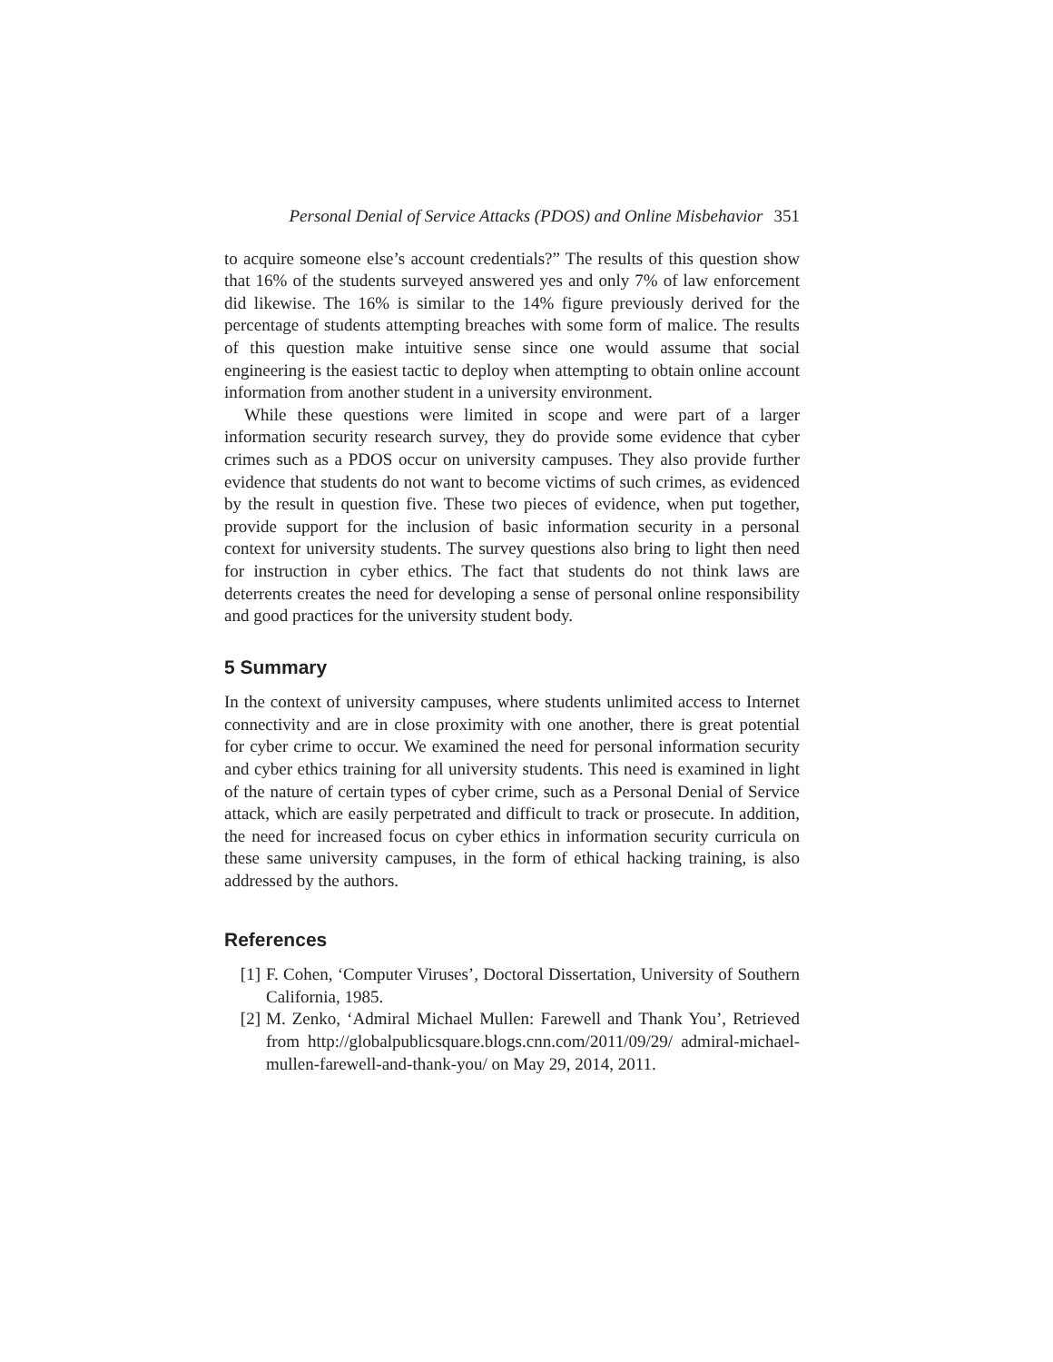Personal Denial of Service Attacks (PDOS) and Online Misbehavior 351
to acquire someone else’s account credentials?” The results of this question show that 16% of the students surveyed answered yes and only 7% of law enforcement did likewise. The 16% is similar to the 14% figure previously derived for the percentage of students attempting breaches with some form of malice. The results of this question make intuitive sense since one would assume that social engineering is the easiest tactic to deploy when attempting to obtain online account information from another student in a university environment.
While these questions were limited in scope and were part of a larger information security research survey, they do provide some evidence that cyber crimes such as a PDOS occur on university campuses. They also provide further evidence that students do not want to become victims of such crimes, as evidenced by the result in question five. These two pieces of evidence, when put together, provide support for the inclusion of basic information security in a personal context for university students. The survey questions also bring to light then need for instruction in cyber ethics. The fact that students do not think laws are deterrents creates the need for developing a sense of personal online responsibility and good practices for the university student body.
5 Summary
In the context of university campuses, where students unlimited access to Internet connectivity and are in close proximity with one another, there is great potential for cyber crime to occur. We examined the need for personal information security and cyber ethics training for all university students. This need is examined in light of the nature of certain types of cyber crime, such as a Personal Denial of Service attack, which are easily perpetrated and difficult to track or prosecute. In addition, the need for increased focus on cyber ethics in information security curricula on these same university campuses, in the form of ethical hacking training, is also addressed by the authors.
References
[1] F. Cohen, ‘Computer Viruses’, Doctoral Dissertation, University of Southern California, 1985.
[2] M. Zenko, ‘Admiral Michael Mullen: Farewell and Thank You’, Retrieved from http://globalpublicsquare.blogs.cnn.com/2011/09/29/ admiral-michael-mullen-farewell-and-thank-you/ on May 29, 2014, 2011.